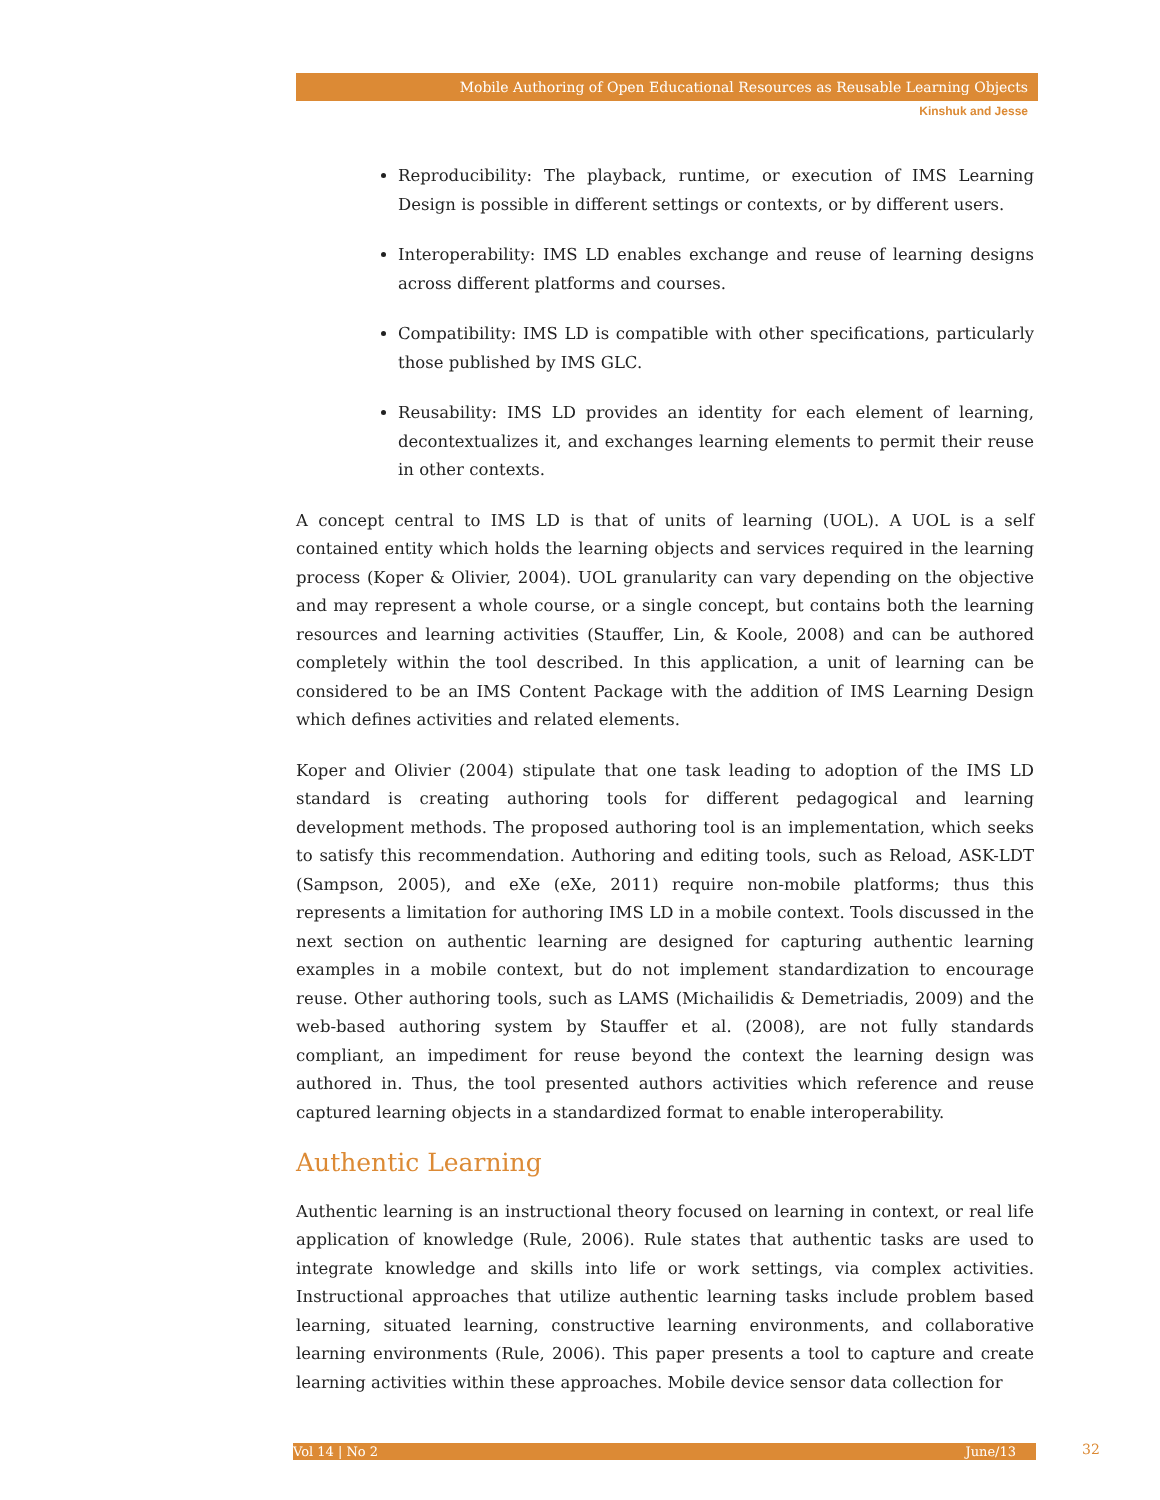Mobile Authoring of Open Educational Resources as Reusable Learning Objects
Kinshuk and Jesse
Reproducibility: The playback, runtime, or execution of IMS Learning Design is possible in different settings or contexts, or by different users.
Interoperability: IMS LD enables exchange and reuse of learning designs across different platforms and courses.
Compatibility: IMS LD is compatible with other specifications, particularly those published by IMS GLC.
Reusability: IMS LD provides an identity for each element of learning, decontextualizes it, and exchanges learning elements to permit their reuse in other contexts.
A concept central to IMS LD is that of units of learning (UOL). A UOL is a self contained entity which holds the learning objects and services required in the learning process (Koper & Olivier, 2004). UOL granularity can vary depending on the objective and may represent a whole course, or a single concept, but contains both the learning resources and learning activities (Stauffer, Lin, & Koole, 2008) and can be authored completely within the tool described. In this application, a unit of learning can be considered to be an IMS Content Package with the addition of IMS Learning Design which defines activities and related elements.
Koper and Olivier (2004) stipulate that one task leading to adoption of the IMS LD standard is creating authoring tools for different pedagogical and learning development methods. The proposed authoring tool is an implementation, which seeks to satisfy this recommendation. Authoring and editing tools, such as Reload, ASK-LDT (Sampson, 2005), and eXe (eXe, 2011) require non-mobile platforms; thus this represents a limitation for authoring IMS LD in a mobile context. Tools discussed in the next section on authentic learning are designed for capturing authentic learning examples in a mobile context, but do not implement standardization to encourage reuse. Other authoring tools, such as LAMS (Michailidis & Demetriadis, 2009) and the web-based authoring system by Stauffer et al. (2008), are not fully standards compliant, an impediment for reuse beyond the context the learning design was authored in. Thus, the tool presented authors activities which reference and reuse captured learning objects in a standardized format to enable interoperability.
Authentic Learning
Authentic learning is an instructional theory focused on learning in context, or real life application of knowledge (Rule, 2006). Rule states that authentic tasks are used to integrate knowledge and skills into life or work settings, via complex activities. Instructional approaches that utilize authentic learning tasks include problem based learning, situated learning, constructive learning environments, and collaborative learning environments (Rule, 2006). This paper presents a tool to capture and create learning activities within these approaches. Mobile device sensor data collection for
Vol 14 | No 2 June/13 32